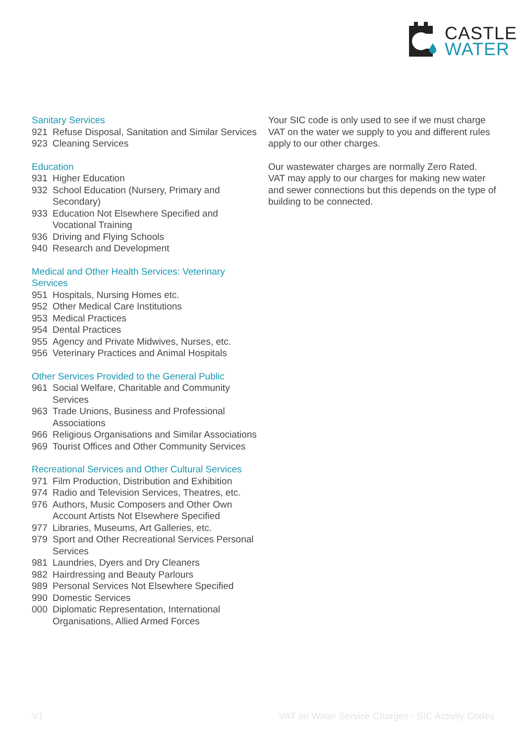CASTLE
WATER
Sanitary Services
921 Refuse Disposal, Sanitation and Similar Services
923 Cleaning Services
Education
931 Higher Education
932 School Education (Nursery, Primary and Secondary)
933 Education Not Elsewhere Specified and Vocational Training
936 Driving and Flying Schools
940 Research and Development
Medical and Other Health Services: Veterinary Services
951 Hospitals, Nursing Homes etc.
952 Other Medical Care Institutions
953 Medical Practices
954 Dental Practices
955 Agency and Private Midwives, Nurses, etc.
956 Veterinary Practices and Animal Hospitals
Other Services Provided to the General Public
961 Social Welfare, Charitable and Community Services
963 Trade Unions, Business and Professional Associations
966 Religious Organisations and Similar Associations
969 Tourist Offices and Other Community Services
Recreational Services and Other Cultural Services
971 Film Production, Distribution and Exhibition
974 Radio and Television Services, Theatres, etc.
976 Authors, Music Composers and Other Own Account Artists Not Elsewhere Specified
977 Libraries, Museums, Art Galleries, etc.
979 Sport and Other Recreational Services Personal Services
981 Laundries, Dyers and Dry Cleaners
982 Hairdressing and Beauty Parlours
989 Personal Services Not Elsewhere Specified
990 Domestic Services
000 Diplomatic Representation, International Organisations, Allied Armed Forces
Your SIC code is only used to see if we must charge VAT on the water we supply to you and different rules apply to our other charges.
Our wastewater charges are normally Zero Rated. VAT may apply to our charges for making new water and sewer connections but this depends on the type of building to be connected.
V1 VAT on Water Service Charges - SIC Activity Codes